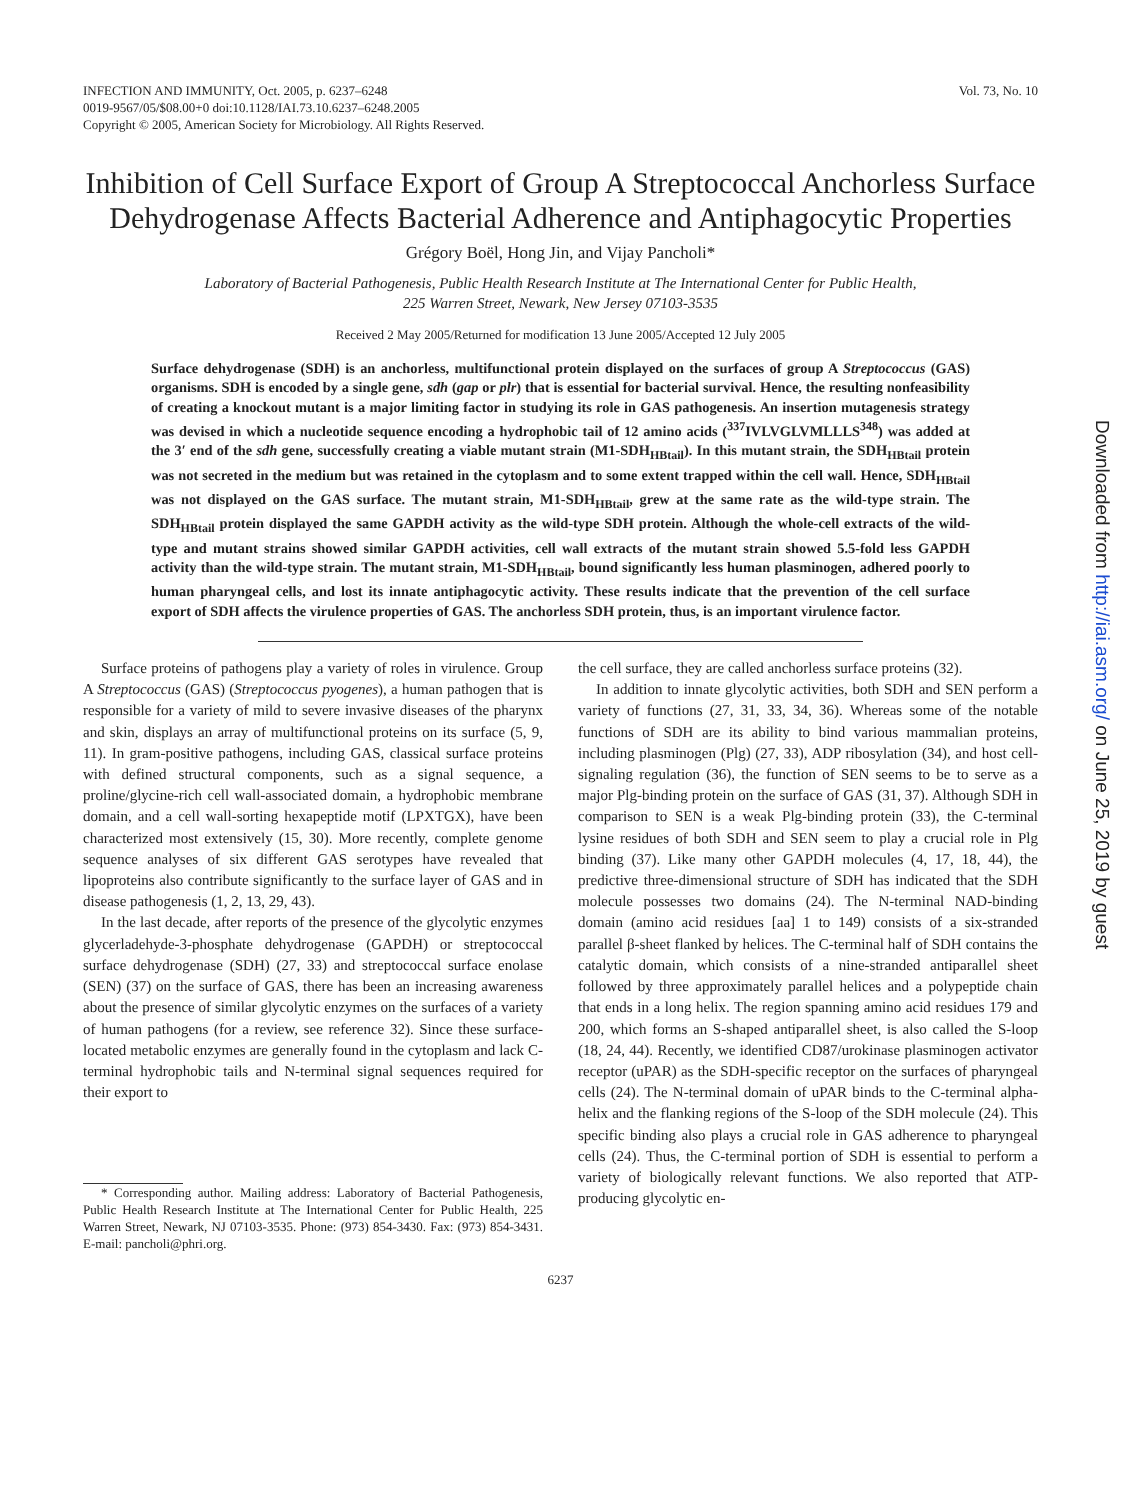INFECTION AND IMMUNITY, Oct. 2005, p. 6237–6248
0019-9567/05/$08.00+0 doi:10.1128/IAI.73.10.6237–6248.2005
Copyright © 2005, American Society for Microbiology. All Rights Reserved.
Vol. 73, No. 10
Inhibition of Cell Surface Export of Group A Streptococcal Anchorless Surface Dehydrogenase Affects Bacterial Adherence and Antiphagocytic Properties
Grégory Boël, Hong Jin, and Vijay Pancholi*
Laboratory of Bacterial Pathogenesis, Public Health Research Institute at The International Center for Public Health,
225 Warren Street, Newark, New Jersey 07103-3535
Received 2 May 2005/Returned for modification 13 June 2005/Accepted 12 July 2005
Surface dehydrogenase (SDH) is an anchorless, multifunctional protein displayed on the surfaces of group A Streptococcus (GAS) organisms. SDH is encoded by a single gene, sdh (gap or plr) that is essential for bacterial survival. Hence, the resulting nonfeasibility of creating a knockout mutant is a major limiting factor in studying its role in GAS pathogenesis. An insertion mutagenesis strategy was devised in which a nucleotide sequence encoding a hydrophobic tail of 12 amino acids (<sup>337</sup>IVLVGLVMLLLS<sup>348</sup>) was added at the 3′ end of the sdh gene, successfully creating a viable mutant strain (M1-SDH<sub>HBtail</sub>). In this mutant strain, the SDH<sub>HBtail</sub> protein was not secreted in the medium but was retained in the cytoplasm and to some extent trapped within the cell wall. Hence, SDH<sub>HBtail</sub> was not displayed on the GAS surface. The mutant strain, M1-SDH<sub>HBtail</sub>, grew at the same rate as the wild-type strain. The SDH<sub>HBtail</sub> protein displayed the same GAPDH activity as the wild-type SDH protein. Although the whole-cell extracts of the wild-type and mutant strains showed similar GAPDH activities, cell wall extracts of the mutant strain showed 5.5-fold less GAPDH activity than the wild-type strain. The mutant strain, M1-SDH<sub>HBtail</sub>, bound significantly less human plasminogen, adhered poorly to human pharyngeal cells, and lost its innate antiphagocytic activity. These results indicate that the prevention of the cell surface export of SDH affects the virulence properties of GAS. The anchorless SDH protein, thus, is an important virulence factor.
Surface proteins of pathogens play a variety of roles in virulence. Group A Streptococcus (GAS) (Streptococcus pyogenes), a human pathogen that is responsible for a variety of mild to severe invasive diseases of the pharynx and skin, displays an array of multifunctional proteins on its surface (5, 9, 11). In gram-positive pathogens, including GAS, classical surface proteins with defined structural components, such as a signal sequence, a proline/glycine-rich cell wall-associated domain, a hydrophobic membrane domain, and a cell wall-sorting hexapeptide motif (LPXTGX), have been characterized most extensively (15, 30). More recently, complete genome sequence analyses of six different GAS serotypes have revealed that lipoproteins also contribute significantly to the surface layer of GAS and in disease pathogenesis (1, 2, 13, 29, 43).
In the last decade, after reports of the presence of the glycolytic enzymes glycerladehyde-3-phosphate dehydrogenase (GAPDH) or streptococcal surface dehydrogenase (SDH) (27, 33) and streptococcal surface enolase (SEN) (37) on the surface of GAS, there has been an increasing awareness about the presence of similar glycolytic enzymes on the surfaces of a variety of human pathogens (for a review, see reference 32). Since these surface-located metabolic enzymes are generally found in the cytoplasm and lack C-terminal hydrophobic tails and N-terminal signal sequences required for their export to
* Corresponding author. Mailing address: Laboratory of Bacterial Pathogenesis, Public Health Research Institute at The International Center for Public Health, 225 Warren Street, Newark, NJ 07103-3535. Phone: (973) 854-3430. Fax: (973) 854-3431. E-mail: pancholi@phri.org.
the cell surface, they are called anchorless surface proteins (32).
In addition to innate glycolytic activities, both SDH and SEN perform a variety of functions (27, 31, 33, 34, 36). Whereas some of the notable functions of SDH are its ability to bind various mammalian proteins, including plasminogen (Plg) (27, 33), ADP ribosylation (34), and host cell-signaling regulation (36), the function of SEN seems to be to serve as a major Plg-binding protein on the surface of GAS (31, 37). Although SDH in comparison to SEN is a weak Plg-binding protein (33), the C-terminal lysine residues of both SDH and SEN seem to play a crucial role in Plg binding (37). Like many other GAPDH molecules (4, 17, 18, 44), the predictive three-dimensional structure of SDH has indicated that the SDH molecule possesses two domains (24). The N-terminal NAD-binding domain (amino acid residues [aa] 1 to 149) consists of a six-stranded parallel β-sheet flanked by helices. The C-terminal half of SDH contains the catalytic domain, which consists of a nine-stranded antiparallel sheet followed by three approximately parallel helices and a polypeptide chain that ends in a long helix. The region spanning amino acid residues 179 and 200, which forms an S-shaped antiparallel sheet, is also called the S-loop (18, 24, 44). Recently, we identified CD87/urokinase plasminogen activator receptor (uPAR) as the SDH-specific receptor on the surfaces of pharyngeal cells (24). The N-terminal domain of uPAR binds to the C-terminal alpha-helix and the flanking regions of the S-loop of the SDH molecule (24). This specific binding also plays a crucial role in GAS adherence to pharyngeal cells (24). Thus, the C-terminal portion of SDH is essential to perform a variety of biologically relevant functions. We also reported that ATP-producing glycolytic en-
6237
Downloaded from http://iai.asm.org/ on June 25, 2019 by guest